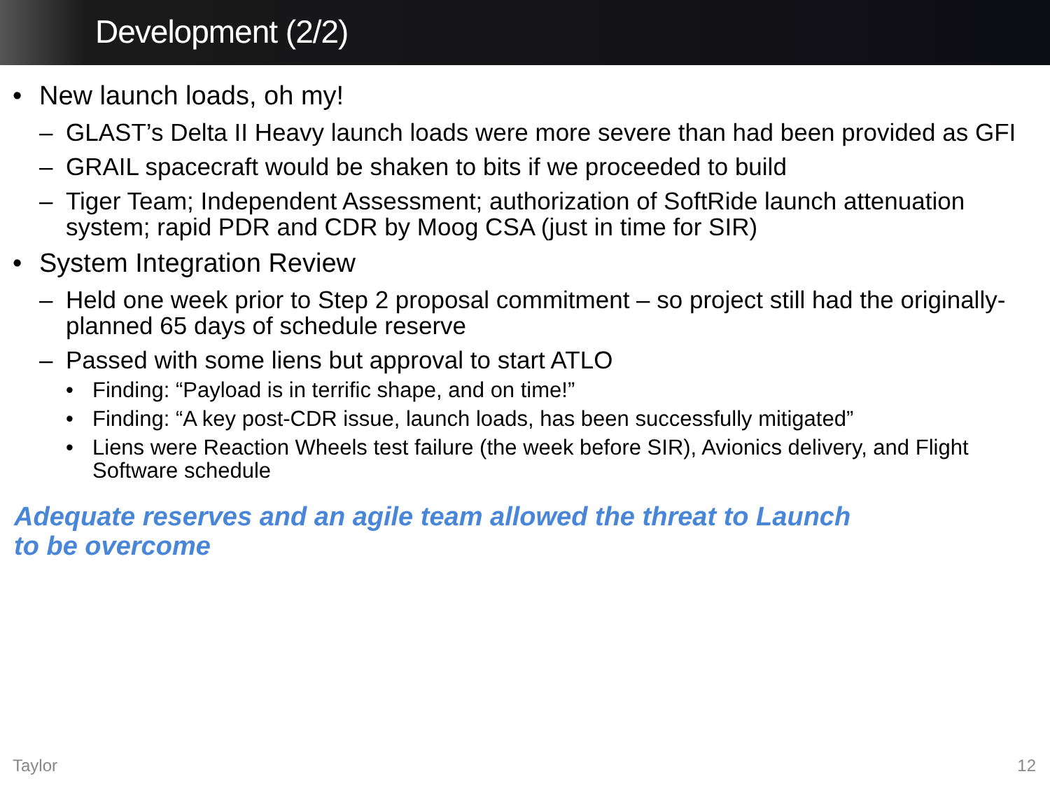Development (2/2)
• New launch loads, oh my!
– GLAST’s Delta II Heavy launch loads were more severe than had been provided as GFI
– GRAIL spacecraft would be shaken to bits if we proceeded to build
– Tiger Team; Independent Assessment; authorization of SoftRide launch attenuation system; rapid PDR and CDR by Moog CSA (just in time for SIR)
• System Integration Review
– Held one week prior to Step 2 proposal commitment – so project still had the originally-planned 65 days of schedule reserve
– Passed with some liens but approval to start ATLO
• Finding: “Payload is in terrific shape, and on time!”
• Finding: “A key post-CDR issue, launch loads, has been successfully mitigated”
• Liens were Reaction Wheels test failure (the week before SIR), Avionics delivery, and Flight Software schedule
Adequate reserves and an agile team allowed the threat to Launch
to be overcome
Taylor 12